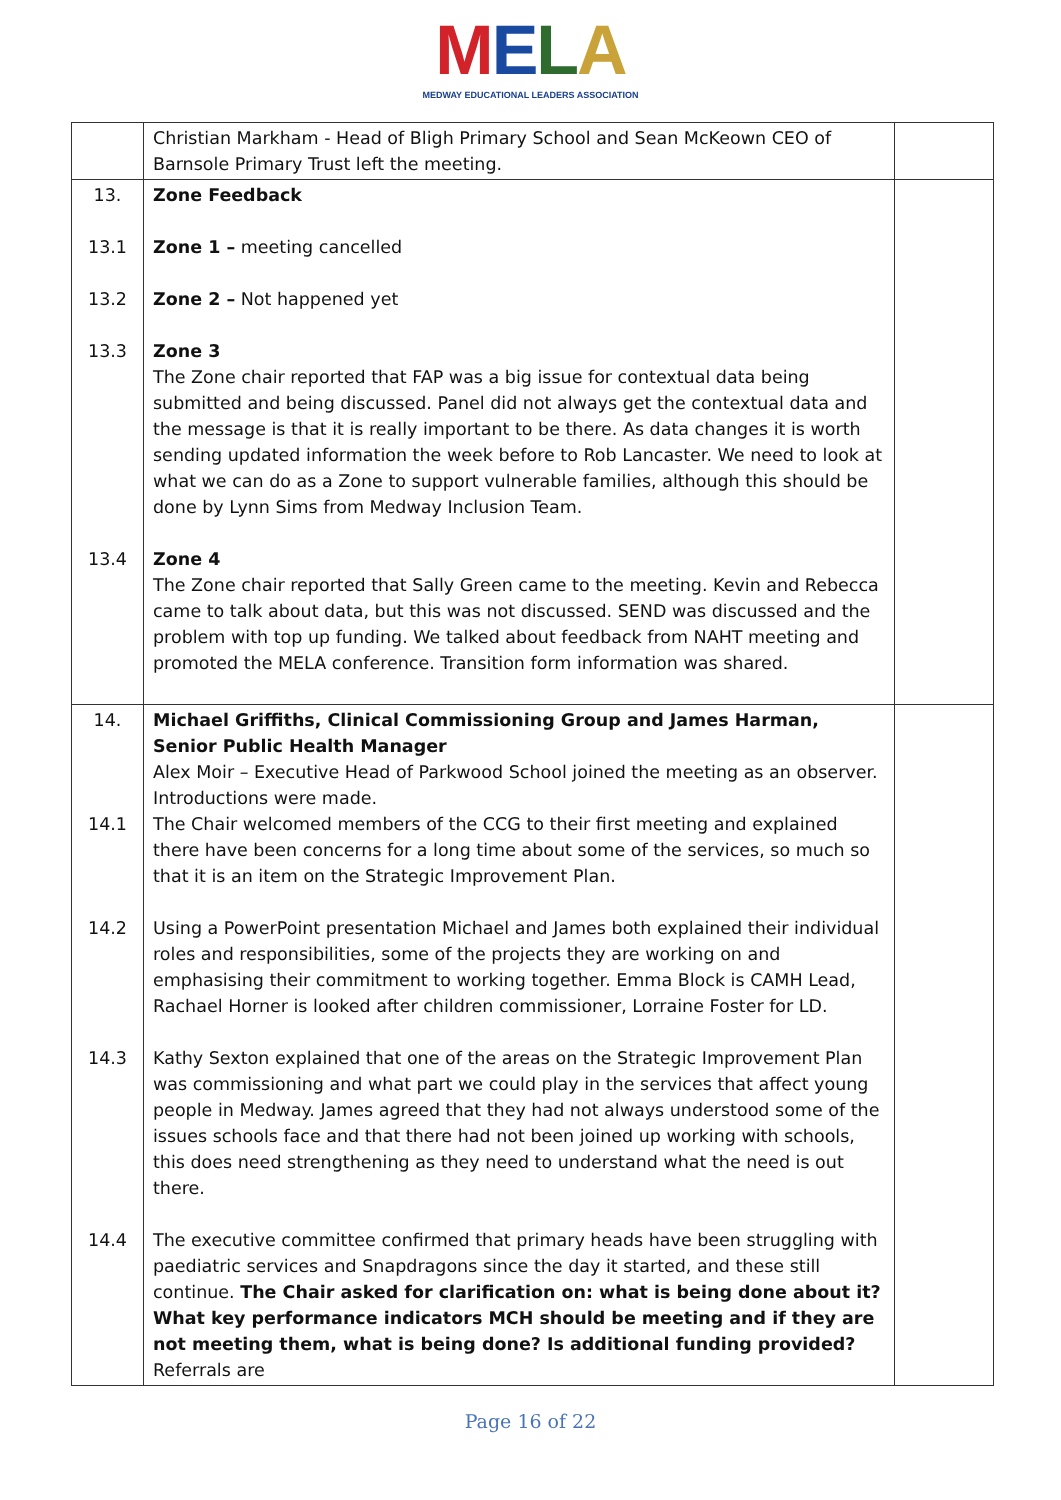MELA
MEDWAY EDUCATIONAL LEADERS ASSOCIATION
| | Christian Markham - Head of Bligh Primary School and Sean McKeown CEO of Barnsole Primary Trust left the meeting. | |
| 13. 13.1 13.2 13.3 13.4 | Zone Feedback Zone 1 – meeting cancelled Zone 2 – Not happened yet Zone 3 The Zone chair reported that FAP was a big issue for contextual data being submitted and being discussed. Panel did not always get the contextual data and the message is that it is really important to be there. As data changes it is worth sending updated information the week before to Rob Lancaster. We need to look at what we can do as a Zone to support vulnerable families, although this should be done by Lynn Sims from Medway Inclusion Team. Zone 4 The Zone chair reported that Sally Green came to the meeting. Kevin and Rebecca came to talk about data, but this was not discussed. SEND was discussed and the problem with top up funding. We talked about feedback from NAHT meeting and promoted the MELA conference. Transition form information was shared. | |
| 14. 14.1 14.2 14.3 14.4 | Michael Griffiths, Clinical Commissioning Group and James Harman, Senior Public Health Manager Alex Moir – Executive Head of Parkwood School joined the meeting as an observer. Introductions were made. The Chair welcomed members of the CCG to their first meeting and explained there have been concerns for a long time about some of the services, so much so that it is an item on the Strategic Improvement Plan. Using a PowerPoint presentation Michael and James both explained their individual roles and responsibilities, some of the projects they are working on and emphasising their commitment to working together. Emma Block is CAMH Lead, Rachael Horner is looked after children commissioner, Lorraine Foster for LD. Kathy Sexton explained that one of the areas on the Strategic Improvement Plan was commissioning and what part we could play in the services that affect young people in Medway. James agreed that they had not always understood some of the issues schools face and that there had not been joined up working with schools, this does need strengthening as they need to understand what the need is out there. The executive committee confirmed that primary heads have been struggling with paediatric services and Snapdragons since the day it started, and these still continue. The Chair asked for clarification on: what is being done about it? What key performance indicators MCH should be meeting and if they are not meeting them, what is being done? Is additional funding provided? Referrals are | |
Page 16 of 22